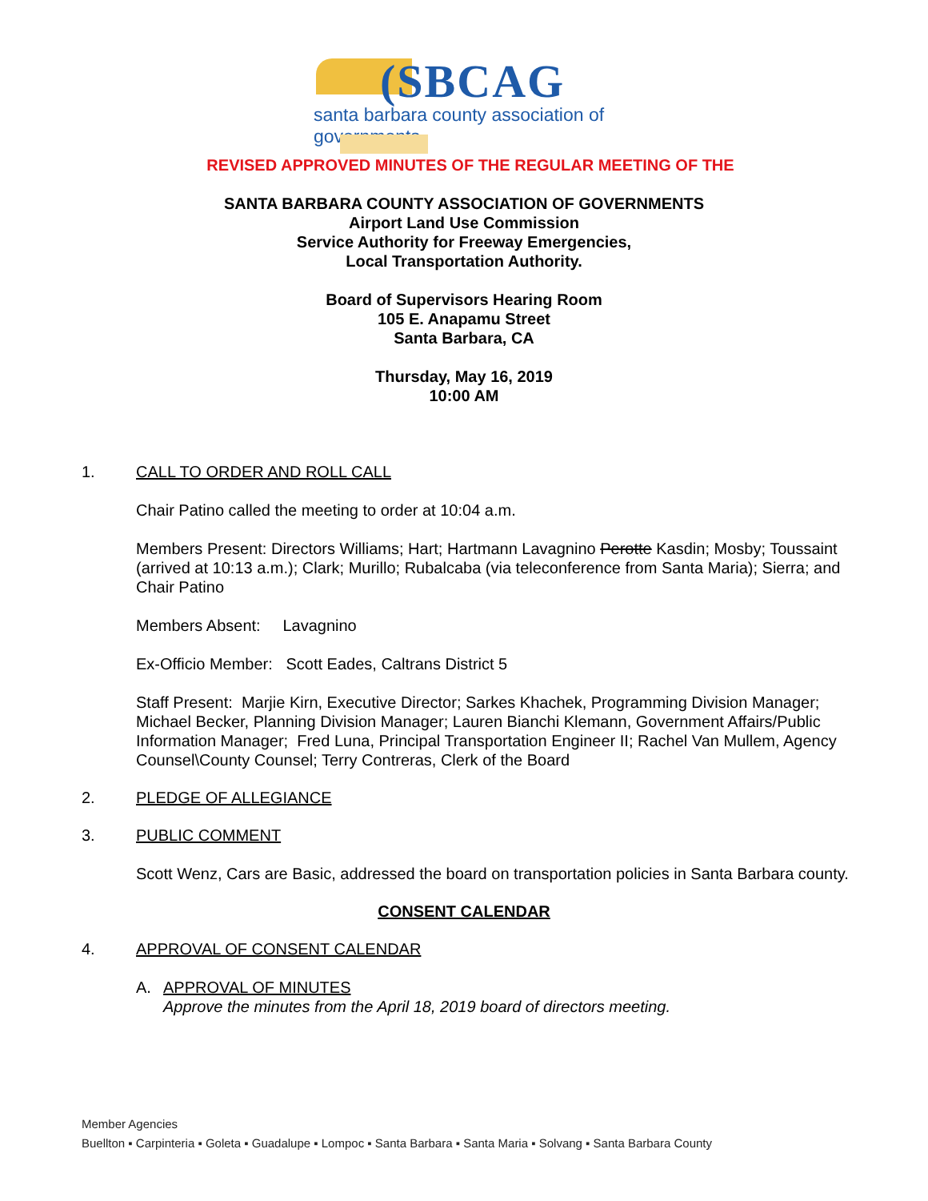(SBCAG
santa barbara county association of governments
REVISED APPROVED MINUTES OF THE REGULAR MEETING OF THE
SANTA BARBARA COUNTY ASSOCIATION OF GOVERNMENTS
Airport Land Use Commission
Service Authority for Freeway Emergencies,
Local Transportation Authority.
Board of Supervisors Hearing Room
105 E. Anapamu Street
Santa Barbara, CA
Thursday, May 16, 2019
10:00 AM
1. CALL TO ORDER AND ROLL CALL
Chair Patino called the meeting to order at 10:04 a.m.
Members Present: Directors Williams; Hart; Hartmann Lavagnino Perotte Kasdin; Mosby; Toussaint (arrived at 10:13 a.m.); Clark; Murillo; Rubalcaba (via teleconference from Santa Maria); Sierra; and Chair Patino
Members Absent: Lavagnino
Ex-Officio Member: Scott Eades, Caltrans District 5
Staff Present: Marjie Kirn, Executive Director; Sarkes Khachek, Programming Division Manager; Michael Becker, Planning Division Manager; Lauren Bianchi Klemann, Government Affairs/Public Information Manager; Fred Luna, Principal Transportation Engineer II; Rachel Van Mullem, Agency Counsel\County Counsel; Terry Contreras, Clerk of the Board
2. PLEDGE OF ALLEGIANCE
3. PUBLIC COMMENT
Scott Wenz, Cars are Basic, addressed the board on transportation policies in Santa Barbara county.
CONSENT CALENDAR
4. APPROVAL OF CONSENT CALENDAR
A. APPROVAL OF MINUTES
Approve the minutes from the April 18, 2019 board of directors meeting.
Member Agencies
Buellton ▪ Carpinteria ▪ Goleta ▪ Guadalupe ▪ Lompoc ▪ Santa Barbara ▪ Santa Maria ▪ Solvang ▪ Santa Barbara County